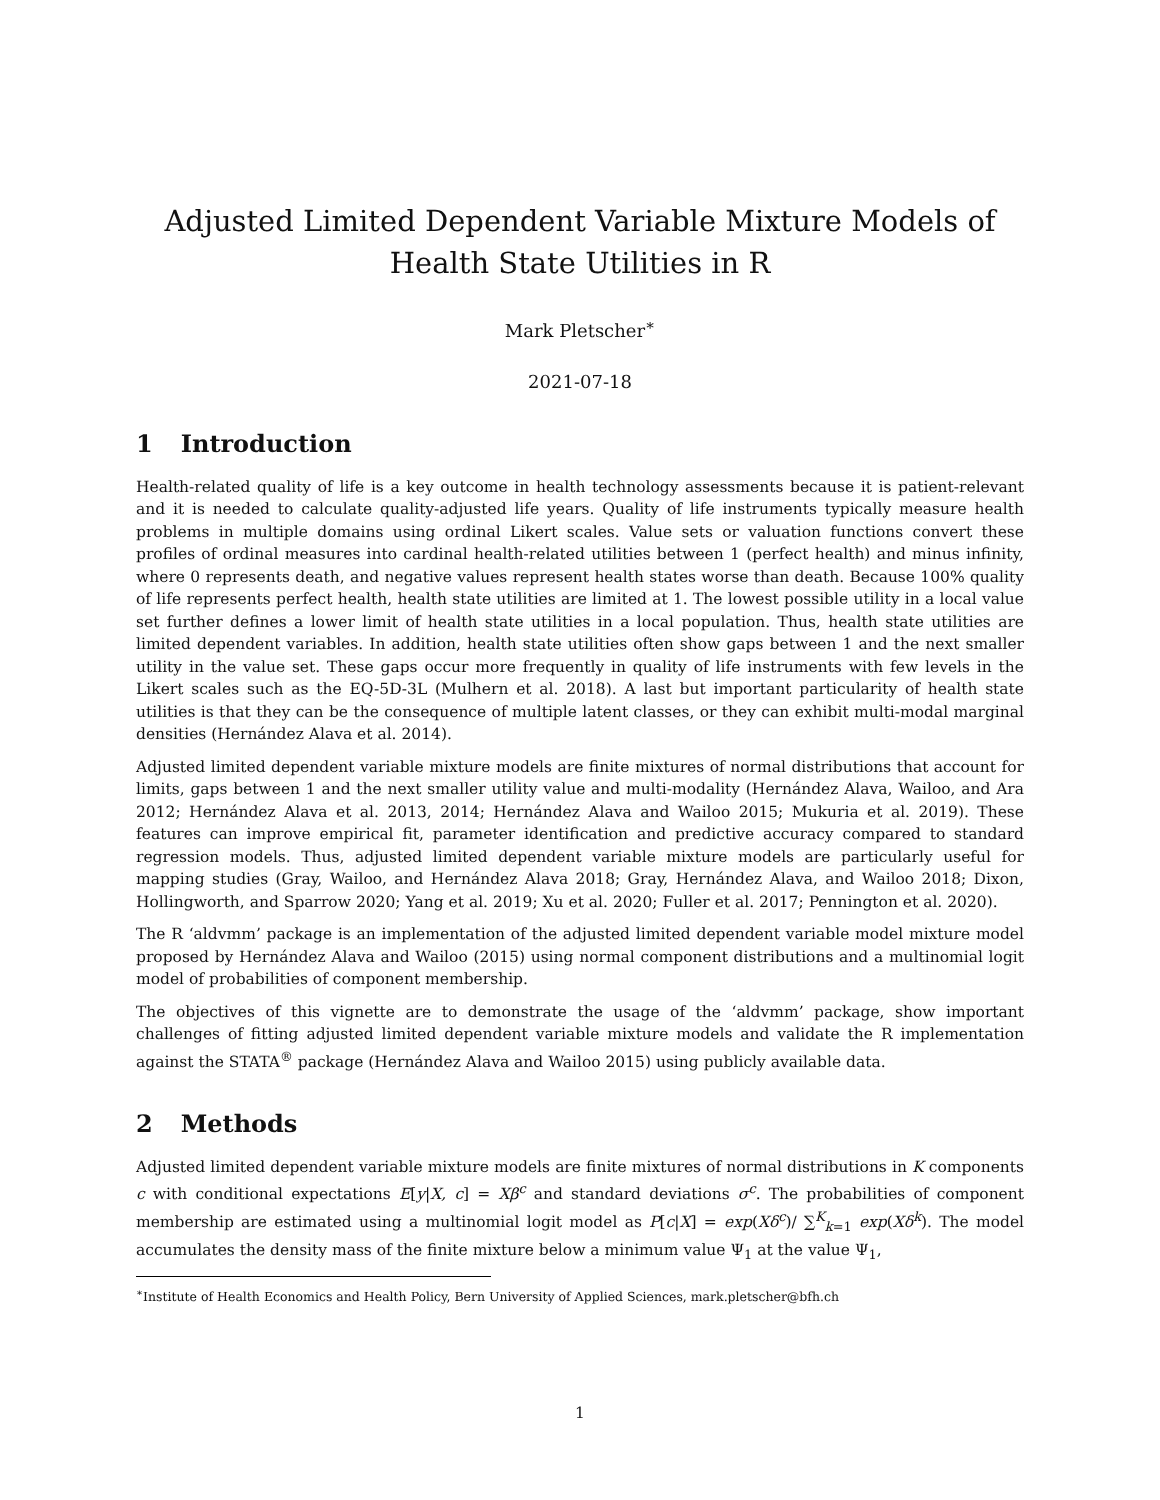Adjusted Limited Dependent Variable Mixture Models of Health State Utilities in R
Mark Pletscher<sup>∗</sup>
2021-07-18
1 Introduction
Health-related quality of life is a key outcome in health technology assessments because it is patient-relevant and it is needed to calculate quality-adjusted life years. Quality of life instruments typically measure health problems in multiple domains using ordinal Likert scales. Value sets or valuation functions convert these profiles of ordinal measures into cardinal health-related utilities between 1 (perfect health) and minus infinity, where 0 represents death, and negative values represent health states worse than death. Because 100% quality of life represents perfect health, health state utilities are limited at 1. The lowest possible utility in a local value set further defines a lower limit of health state utilities in a local population. Thus, health state utilities are limited dependent variables. In addition, health state utilities often show gaps between 1 and the next smaller utility in the value set. These gaps occur more frequently in quality of life instruments with few levels in the Likert scales such as the EQ-5D-3L (Mulhern et al. 2018). A last but important particularity of health state utilities is that they can be the consequence of multiple latent classes, or they can exhibit multi-modal marginal densities (Hernández Alava et al. 2014).
Adjusted limited dependent variable mixture models are finite mixtures of normal distributions that account for limits, gaps between 1 and the next smaller utility value and multi-modality (Hernández Alava, Wailoo, and Ara 2012; Hernández Alava et al. 2013, 2014; Hernández Alava and Wailoo 2015; Mukuria et al. 2019). These features can improve empirical fit, parameter identification and predictive accuracy compared to standard regression models. Thus, adjusted limited dependent variable mixture models are particularly useful for mapping studies (Gray, Wailoo, and Hernández Alava 2018; Gray, Hernández Alava, and Wailoo 2018; Dixon, Hollingworth, and Sparrow 2020; Yang et al. 2019; Xu et al. 2020; Fuller et al. 2017; Pennington et al. 2020).
The R ‘aldvmm’ package is an implementation of the adjusted limited dependent variable model mixture model proposed by Hernández Alava and Wailoo (2015) using normal component distributions and a multinomial logit model of probabilities of component membership.
The objectives of this vignette are to demonstrate the usage of the ‘aldvmm’ package, show important challenges of fitting adjusted limited dependent variable mixture models and validate the R implementation against the STATA<sup>®</sup> package (Hernández Alava and Wailoo 2015) using publicly available data.
2 Methods
Adjusted limited dependent variable mixture models are finite mixtures of normal distributions in K components c with conditional expectations E[y|X, c] = Xβ<sup>c</sup> and standard deviations σ<sup>c</sup>. The probabilities of component membership are estimated using a multinomial logit model as P[c|X] = exp(Xδ<sup>c</sup>)/ ∑<sup>K</sup><sub>k=1</sub> exp(Xδ<sup>k</sup>). The model accumulates the density mass of the finite mixture below a minimum value Ψ<sub>1</sub> at the value Ψ<sub>1</sub>,
<sup>∗</sup>Institute of Health Economics and Health Policy, Bern University of Applied Sciences, mark.pletscher@bfh.ch
1